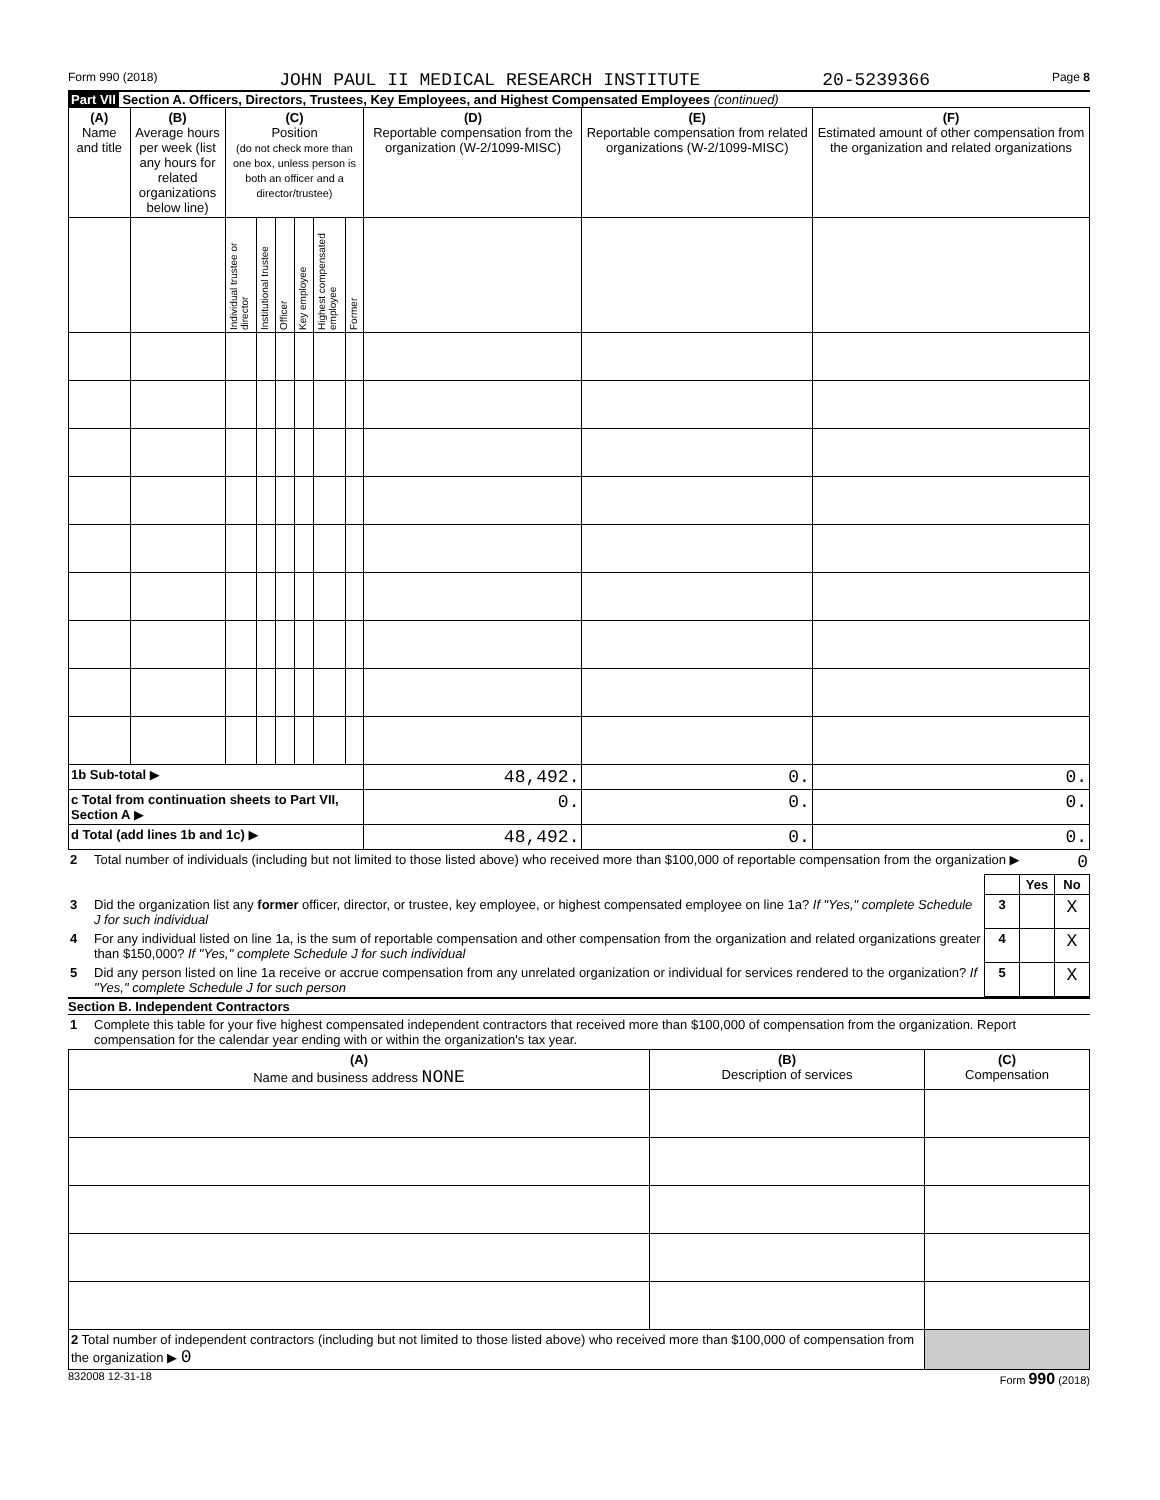Form 990 (2018) JOHN PAUL II MEDICAL RESEARCH INSTITUTE 20-5239366 Page 8
Part VII Section A. Officers, Directors, Trustees, Key Employees, and Highest Compensated Employees (continued)
| (A) Name and title | (B) Average hours per week (list any hours for related organizations below line) | (C) Position (do not check more than one box, unless person is both an officer and a director/trustee) | | | | | | (D) Reportable compensation from the organization (W-2/1099-MISC) | (E) Reportable compensation from related organizations (W-2/1099-MISC) | (F) Estimated amount of other compensation from the organization and related organizations |
| --- | --- | --- | --- | --- | --- | --- | --- | --- | --- | --- |
| | | Individual trustee or director | Institutional trustee | Officer | Key employee | Highest compensated employee | Former | | | |
| 1b Sub-total ▶ | | | | | | | | 48,492. | 0. | 0. |
| c Total from continuation sheets to Part VII, Section A ▶ | | | | | | | | 0. | 0. | 0. |
| d Total (add lines 1b and 1c) ▶ | | | | | | | | 48,492. | 0. | 0. |
| 2 | Total number of individuals (including but not limited to those listed above) who received more than $100,000 of reportable compensation from the organization ▶ | 0 |
| | | | Yes | No |
| 3 | Did the organization list any former officer, director, or trustee, key employee, or highest compensated employee on line 1a? If "Yes," complete Schedule J for such individual | 3 | | X |
| 4 | For any individual listed on line 1a, is the sum of reportable compensation and other compensation from the organization and related organizations greater than $150,000? If "Yes," complete Schedule J for such individual | 4 | | X |
| 5 | Did any person listed on line 1a receive or accrue compensation from any unrelated organization or individual for services rendered to the organization? If "Yes," complete Schedule J for such person | 5 | | X |
Section B. Independent Contractors
| 1 | Complete this table for your five highest compensated independent contractors that received more than $100,000 of compensation from the organization. Report compensation for the calendar year ending with or within the organization's tax year. |
| (A) Name and business address NONE | (B) Description of services | (C) Compensation |
| --- | --- | --- |
| 2 Total number of independent contractors (including but not limited to those listed above) who received more than $100,000 of compensation from the organization ▶ 0 | | |
832008 12-31-18 Form 990 (2018)